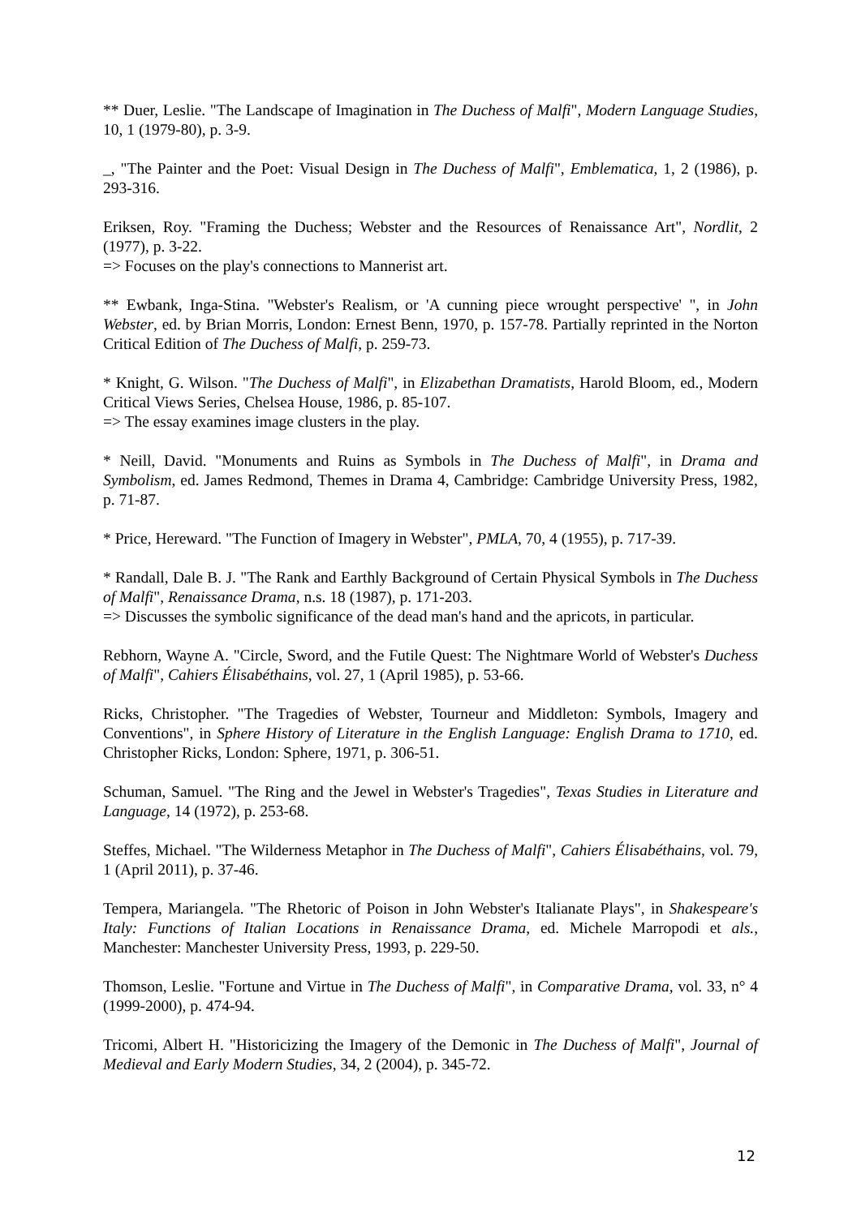** Duer, Leslie. "The Landscape of Imagination in The Duchess of Malfi", Modern Language Studies, 10, 1 (1979-80), p. 3-9.
_, "The Painter and the Poet: Visual Design in The Duchess of Malfi", Emblematica, 1, 2 (1986), p. 293-316.
Eriksen, Roy. "Framing the Duchess; Webster and the Resources of Renaissance Art", Nordlit, 2 (1977), p. 3-22.
=> Focuses on the play's connections to Mannerist art.
** Ewbank, Inga-Stina. "Webster's Realism, or 'A cunning piece wrought perspective' ", in John Webster, ed. by Brian Morris, London: Ernest Benn, 1970, p. 157-78. Partially reprinted in the Norton Critical Edition of The Duchess of Malfi, p. 259-73.
* Knight, G. Wilson. "The Duchess of Malfi", in Elizabethan Dramatists, Harold Bloom, ed., Modern Critical Views Series, Chelsea House, 1986, p. 85-107.
=> The essay examines image clusters in the play.
* Neill, David. "Monuments and Ruins as Symbols in The Duchess of Malfi", in Drama and Symbolism, ed. James Redmond, Themes in Drama 4, Cambridge: Cambridge University Press, 1982, p. 71-87.
* Price, Hereward. "The Function of Imagery in Webster", PMLA, 70, 4 (1955), p. 717-39.
* Randall, Dale B. J. "The Rank and Earthly Background of Certain Physical Symbols in The Duchess of Malfi", Renaissance Drama, n.s. 18 (1987), p. 171-203.
=> Discusses the symbolic significance of the dead man's hand and the apricots, in particular.
Rebhorn, Wayne A. "Circle, Sword, and the Futile Quest: The Nightmare World of Webster's Duchess of Malfi", Cahiers Élisabéthains, vol. 27, 1 (April 1985), p. 53-66.
Ricks, Christopher. "The Tragedies of Webster, Tourneur and Middleton: Symbols, Imagery and Conventions", in Sphere History of Literature in the English Language: English Drama to 1710, ed. Christopher Ricks, London: Sphere, 1971, p. 306-51.
Schuman, Samuel. "The Ring and the Jewel in Webster's Tragedies", Texas Studies in Literature and Language, 14 (1972), p. 253-68.
Steffes, Michael. "The Wilderness Metaphor in The Duchess of Malfi", Cahiers Élisabéthains, vol. 79, 1 (April 2011), p. 37-46.
Tempera, Mariangela. "The Rhetoric of Poison in John Webster's Italianate Plays", in Shakespeare's Italy: Functions of Italian Locations in Renaissance Drama, ed. Michele Marropodi et als., Manchester: Manchester University Press, 1993, p. 229-50.
Thomson, Leslie. "Fortune and Virtue in The Duchess of Malfi", in Comparative Drama, vol. 33, n° 4 (1999-2000), p. 474-94.
Tricomi, Albert H. "Historicizing the Imagery of the Demonic in The Duchess of Malfi", Journal of Medieval and Early Modern Studies, 34, 2 (2004), p. 345-72.
12